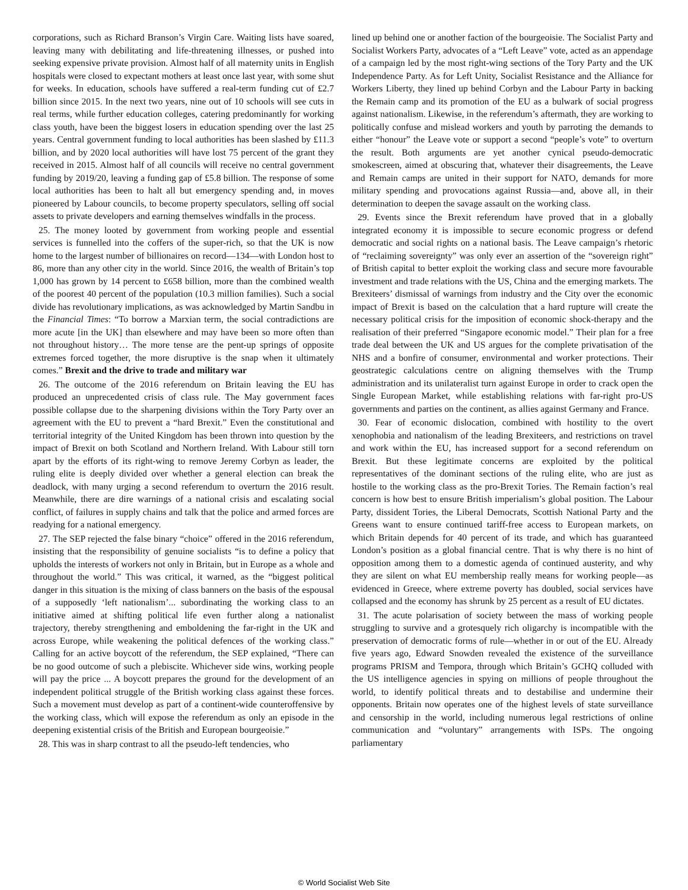corporations, such as Richard Branson’s Virgin Care. Waiting lists have soared, leaving many with debilitating and life-threatening illnesses, or pushed into seeking expensive private provision. Almost half of all maternity units in English hospitals were closed to expectant mothers at least once last year, with some shut for weeks. In education, schools have suffered a real-term funding cut of £2.7 billion since 2015. In the next two years, nine out of 10 schools will see cuts in real terms, while further education colleges, catering predominantly for working class youth, have been the biggest losers in education spending over the last 25 years. Central government funding to local authorities has been slashed by £11.3 billion, and by 2020 local authorities will have lost 75 percent of the grant they received in 2015. Almost half of all councils will receive no central government funding by 2019/20, leaving a funding gap of £5.8 billion. The response of some local authorities has been to halt all but emergency spending and, in moves pioneered by Labour councils, to become property speculators, selling off social assets to private developers and earning themselves windfalls in the process.
25. The money looted by government from working people and essential services is funnelled into the coffers of the super-rich, so that the UK is now home to the largest number of billionaires on record—134—with London host to 86, more than any other city in the world. Since 2016, the wealth of Britain’s top 1,000 has grown by 14 percent to £658 billion, more than the combined wealth of the poorest 40 percent of the population (10.3 million families). Such a social divide has revolutionary implications, as was acknowledged by Martin Sandbu in the Financial Times: “To borrow a Marxian term, the social contradictions are more acute [in the UK] than elsewhere and may have been so more often than not throughout history… The more tense are the pent-up springs of opposite extremes forced together, the more disruptive is the snap when it ultimately comes.” Brexit and the drive to trade and military war
26. The outcome of the 2016 referendum on Britain leaving the EU has produced an unprecedented crisis of class rule. The May government faces possible collapse due to the sharpening divisions within the Tory Party over an agreement with the EU to prevent a “hard Brexit.” Even the constitutional and territorial integrity of the United Kingdom has been thrown into question by the impact of Brexit on both Scotland and Northern Ireland. With Labour still torn apart by the efforts of its right-wing to remove Jeremy Corbyn as leader, the ruling elite is deeply divided over whether a general election can break the deadlock, with many urging a second referendum to overturn the 2016 result. Meanwhile, there are dire warnings of a national crisis and escalating social conflict, of failures in supply chains and talk that the police and armed forces are readying for a national emergency.
27. The SEP rejected the false binary “choice” offered in the 2016 referendum, insisting that the responsibility of genuine socialists “is to define a policy that upholds the interests of workers not only in Britain, but in Europe as a whole and throughout the world.” This was critical, it warned, as the “biggest political danger in this situation is the mixing of class banners on the basis of the espousal of a supposedly ‘left nationalism’... subordinating the working class to an initiative aimed at shifting political life even further along a nationalist trajectory, thereby strengthening and emboldening the far-right in the UK and across Europe, while weakening the political defences of the working class.” Calling for an active boycott of the referendum, the SEP explained, “There can be no good outcome of such a plebiscite. Whichever side wins, working people will pay the price ... A boycott prepares the ground for the development of an independent political struggle of the British working class against these forces. Such a movement must develop as part of a continent-wide counteroffensive by the working class, which will expose the referendum as only an episode in the deepening existential crisis of the British and European bourgeoisie.”
28. This was in sharp contrast to all the pseudo-left tendencies, who
lined up behind one or another faction of the bourgeoisie. The Socialist Party and Socialist Workers Party, advocates of a “Left Leave” vote, acted as an appendage of a campaign led by the most right-wing sections of the Tory Party and the UK Independence Party. As for Left Unity, Socialist Resistance and the Alliance for Workers Liberty, they lined up behind Corbyn and the Labour Party in backing the Remain camp and its promotion of the EU as a bulwark of social progress against nationalism. Likewise, in the referendum’s aftermath, they are working to politically confuse and mislead workers and youth by parroting the demands to either “honour” the Leave vote or support a second “people’s vote” to overturn the result. Both arguments are yet another cynical pseudo-democratic smokescreen, aimed at obscuring that, whatever their disagreements, the Leave and Remain camps are united in their support for NATO, demands for more military spending and provocations against Russia—and, above all, in their determination to deepen the savage assault on the working class.
29. Events since the Brexit referendum have proved that in a globally integrated economy it is impossible to secure economic progress or defend democratic and social rights on a national basis. The Leave campaign’s rhetoric of “reclaiming sovereignty” was only ever an assertion of the “sovereign right” of British capital to better exploit the working class and secure more favourable investment and trade relations with the US, China and the emerging markets. The Brexiteers’ dismissal of warnings from industry and the City over the economic impact of Brexit is based on the calculation that a hard rupture will create the necessary political crisis for the imposition of economic shock-therapy and the realisation of their preferred “Singapore economic model.” Their plan for a free trade deal between the UK and US argues for the complete privatisation of the NHS and a bonfire of consumer, environmental and worker protections. Their geostrategic calculations centre on aligning themselves with the Trump administration and its unilateralist turn against Europe in order to crack open the Single European Market, while establishing relations with far-right pro-US governments and parties on the continent, as allies against Germany and France.
30. Fear of economic dislocation, combined with hostility to the overt xenophobia and nationalism of the leading Brexiteers, and restrictions on travel and work within the EU, has increased support for a second referendum on Brexit. But these legitimate concerns are exploited by the political representatives of the dominant sections of the ruling elite, who are just as hostile to the working class as the pro-Brexit Tories. The Remain faction’s real concern is how best to ensure British imperialism’s global position. The Labour Party, dissident Tories, the Liberal Democrats, Scottish National Party and the Greens want to ensure continued tariff-free access to European markets, on which Britain depends for 40 percent of its trade, and which has guaranteed London’s position as a global financial centre. That is why there is no hint of opposition among them to a domestic agenda of continued austerity, and why they are silent on what EU membership really means for working people—as evidenced in Greece, where extreme poverty has doubled, social services have collapsed and the economy has shrunk by 25 percent as a result of EU dictates.
31. The acute polarisation of society between the mass of working people struggling to survive and a grotesquely rich oligarchy is incompatible with the preservation of democratic forms of rule—whether in or out of the EU. Already five years ago, Edward Snowden revealed the existence of the surveillance programs PRISM and Tempora, through which Britain’s GCHQ colluded with the US intelligence agencies in spying on millions of people throughout the world, to identify political threats and to destabilise and undermine their opponents. Britain now operates one of the highest levels of state surveillance and censorship in the world, including numerous legal restrictions of online communication and “voluntary” arrangements with ISPs. The ongoing parliamentary
© World Socialist Web Site